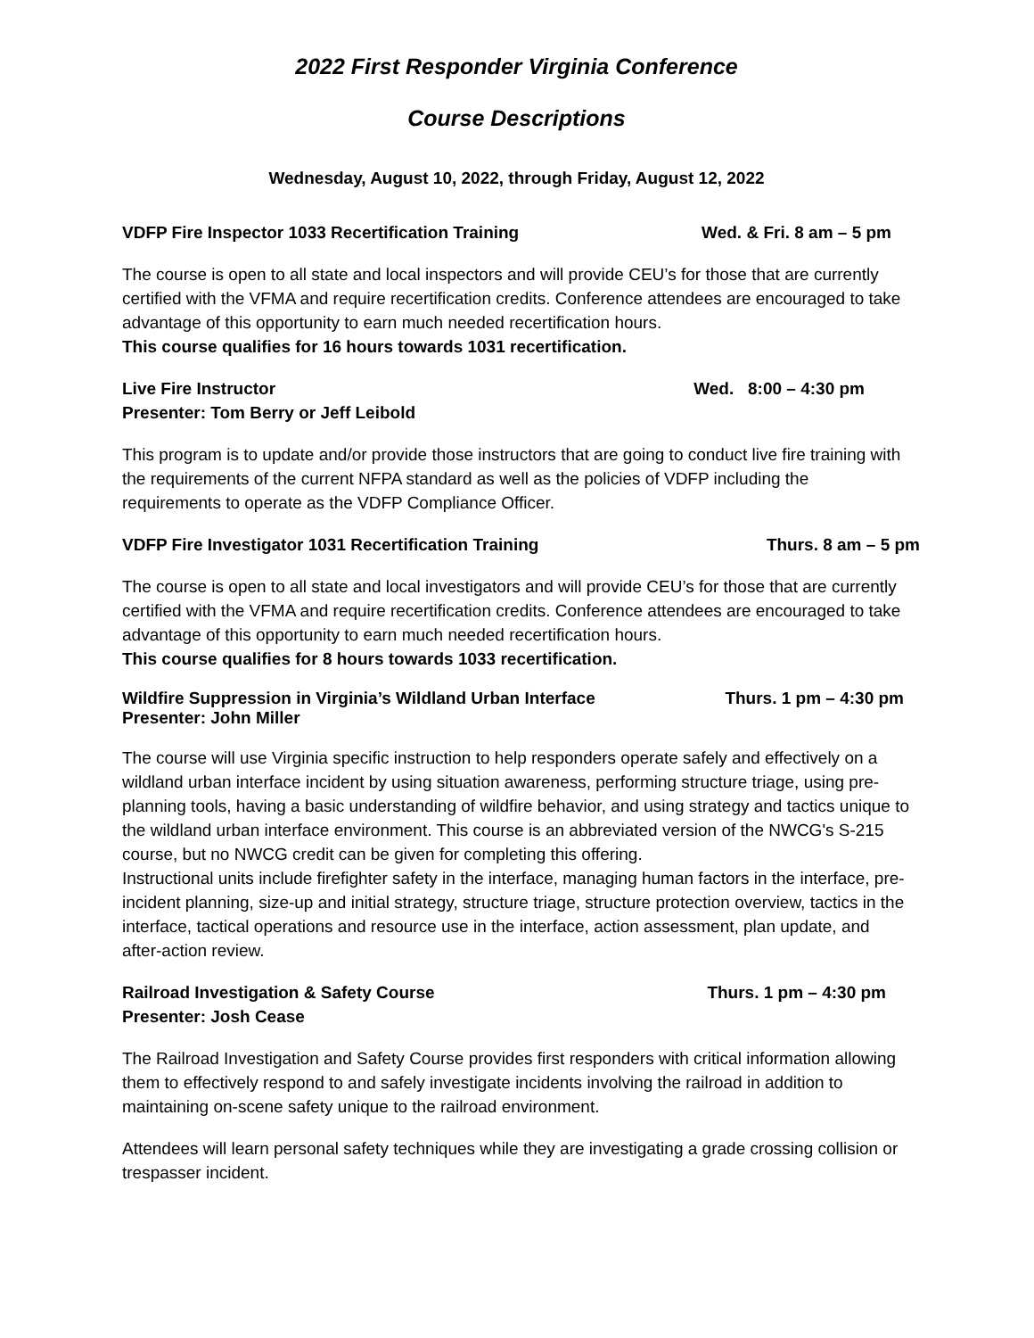2022 First Responder Virginia Conference
Course Descriptions
Wednesday, August 10, 2022, through Friday, August 12, 2022
VDFP Fire Inspector 1033 Recertification Training Wed. & Fri. 8 am – 5 pm
The course is open to all state and local inspectors and will provide CEU’s for those that are currently certified with the VFMA and require recertification credits. Conference attendees are encouraged to take advantage of this opportunity to earn much needed recertification hours.
This course qualifies for 16 hours towards 1031 recertification.
Live Fire Instructor Wed. 8:00 – 4:30 pm
Presenter: Tom Berry or Jeff Leibold
This program is to update and/or provide those instructors that are going to conduct live fire training with the requirements of the current NFPA standard as well as the policies of VDFP including the requirements to operate as the VDFP Compliance Officer.
VDFP Fire Investigator 1031 Recertification Training Thurs. 8 am – 5 pm
The course is open to all state and local investigators and will provide CEU’s for those that are currently certified with the VFMA and require recertification credits. Conference attendees are encouraged to take advantage of this opportunity to earn much needed recertification hours.
This course qualifies for 8 hours towards 1033 recertification.
Wildfire Suppression in Virginia’s Wildland Urban Interface Thurs. 1 pm – 4:30 pm
Presenter: John Miller
The course will use Virginia specific instruction to help responders operate safely and effectively on a wildland urban interface incident by using situation awareness, performing structure triage, using pre-planning tools, having a basic understanding of wildfire behavior, and using strategy and tactics unique to the wildland urban interface environment. This course is an abbreviated version of the NWCG's S-215 course, but no NWCG credit can be given for completing this offering.
Instructional units include firefighter safety in the interface, managing human factors in the interface, pre-incident planning, size-up and initial strategy, structure triage, structure protection overview, tactics in the interface, tactical operations and resource use in the interface, action assessment, plan update, and after-action review.
Railroad Investigation & Safety Course Thurs. 1 pm – 4:30 pm
Presenter: Josh Cease
The Railroad Investigation and Safety Course provides first responders with critical information allowing them to effectively respond to and safely investigate incidents involving the railroad in addition to maintaining on-scene safety unique to the railroad environment.
Attendees will learn personal safety techniques while they are investigating a grade crossing collision or trespasser incident.